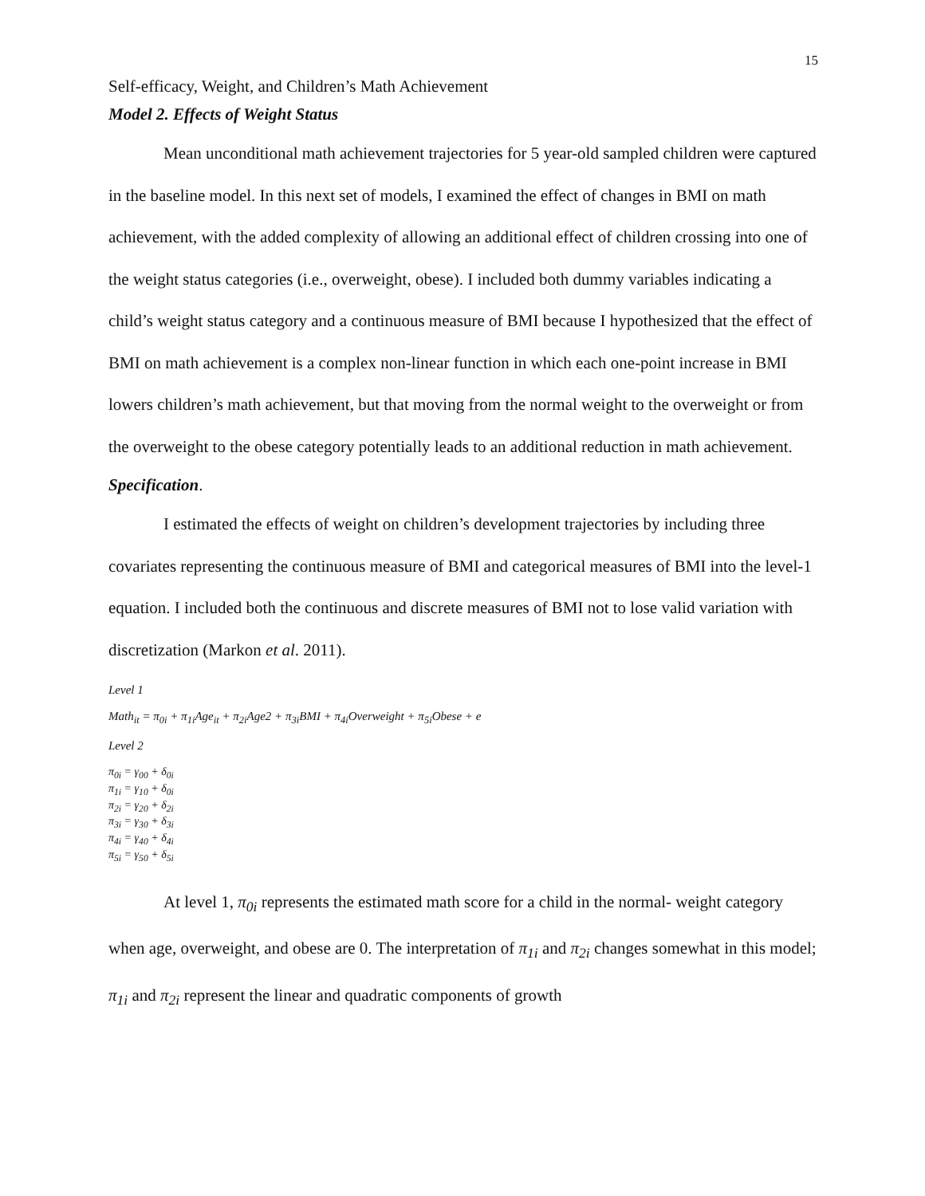15
Self-efficacy, Weight, and Children’s Math Achievement
Model 2. Effects of Weight Status
Mean unconditional math achievement trajectories for 5 year-old sampled children were captured in the baseline model. In this next set of models, I examined the effect of changes in BMI on math achievement, with the added complexity of allowing an additional effect of children crossing into one of the weight status categories (i.e., overweight, obese). I included both dummy variables indicating a child’s weight status category and a continuous measure of BMI because I hypothesized that the effect of BMI on math achievement is a complex non-linear function in which each one-point increase in BMI lowers children’s math achievement, but that moving from the normal weight to the overweight or from the overweight to the obese category potentially leads to an additional reduction in math achievement.
Specification.
I estimated the effects of weight on children’s development trajectories by including three covariates representing the continuous measure of BMI and categorical measures of BMI into the level-1 equation. I included both the continuous and discrete measures of BMI not to lose valid variation with discretization (Markon et al. 2011).
Level 1
Math<sub>it</sub> = π<sub>0i</sub> + π<sub>1i</sub>Age<sub>it</sub> + π<sub>2i</sub>Age2 + π<sub>3i</sub>BMI + π<sub>4i</sub>Overweight + π<sub>5i</sub>Obese + e
Level 2
π<sub>0i</sub> = γ<sub>00</sub> + δ<sub>0i</sub>
π<sub>1i</sub> = γ<sub>10</sub> + δ<sub>0i</sub>
π<sub>2i</sub> = γ<sub>20</sub> + δ<sub>2i</sub>
π<sub>3i</sub> = γ<sub>30</sub> + δ<sub>3i</sub>
π<sub>4i</sub> = γ<sub>40</sub> + δ<sub>4i</sub>
π<sub>5i</sub> = γ<sub>50</sub> + δ<sub>5i</sub>
At level 1, π<sub>0i</sub> represents the estimated math score for a child in the normal- weight category when age, overweight, and obese are 0. The interpretation of π<sub>1i</sub> and π<sub>2i</sub> changes somewhat in this model; π<sub>1i</sub> and π<sub>2i</sub> represent the linear and quadratic components of growth